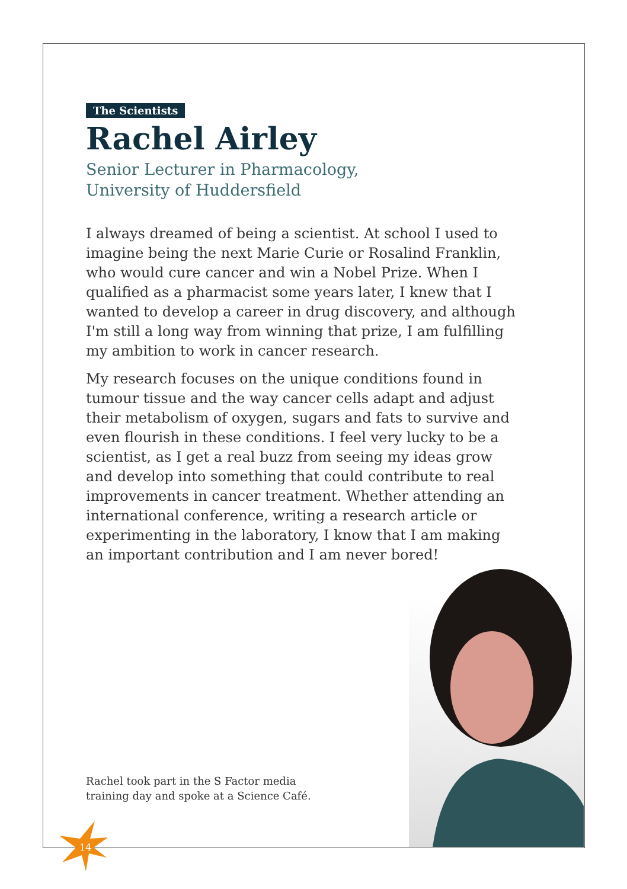The Scientists
Rachel Airley
Senior Lecturer in Pharmacology,
University of Huddersfield
I always dreamed of being a scientist. At school I used to imagine being the next Marie Curie or Rosalind Franklin, who would cure cancer and win a Nobel Prize. When I qualified as a pharmacist some years later, I knew that I wanted to develop a career in drug discovery, and although I'm still a long way from winning that prize, I am fulfilling my ambition to work in cancer research.
My research focuses on the unique conditions found in tumour tissue and the way cancer cells adapt and adjust their metabolism of oxygen, sugars and fats to survive and even flourish in these conditions. I feel very lucky to be a scientist, as I get a real buzz from seeing my ideas grow and develop into something that could contribute to real improvements in cancer treatment. Whether attending an international conference, writing a research article or experimenting in the laboratory, I know that I am making an important contribution and I am never bored!
Rachel took part in the S Factor media
training day and spoke at a Science Café.
14